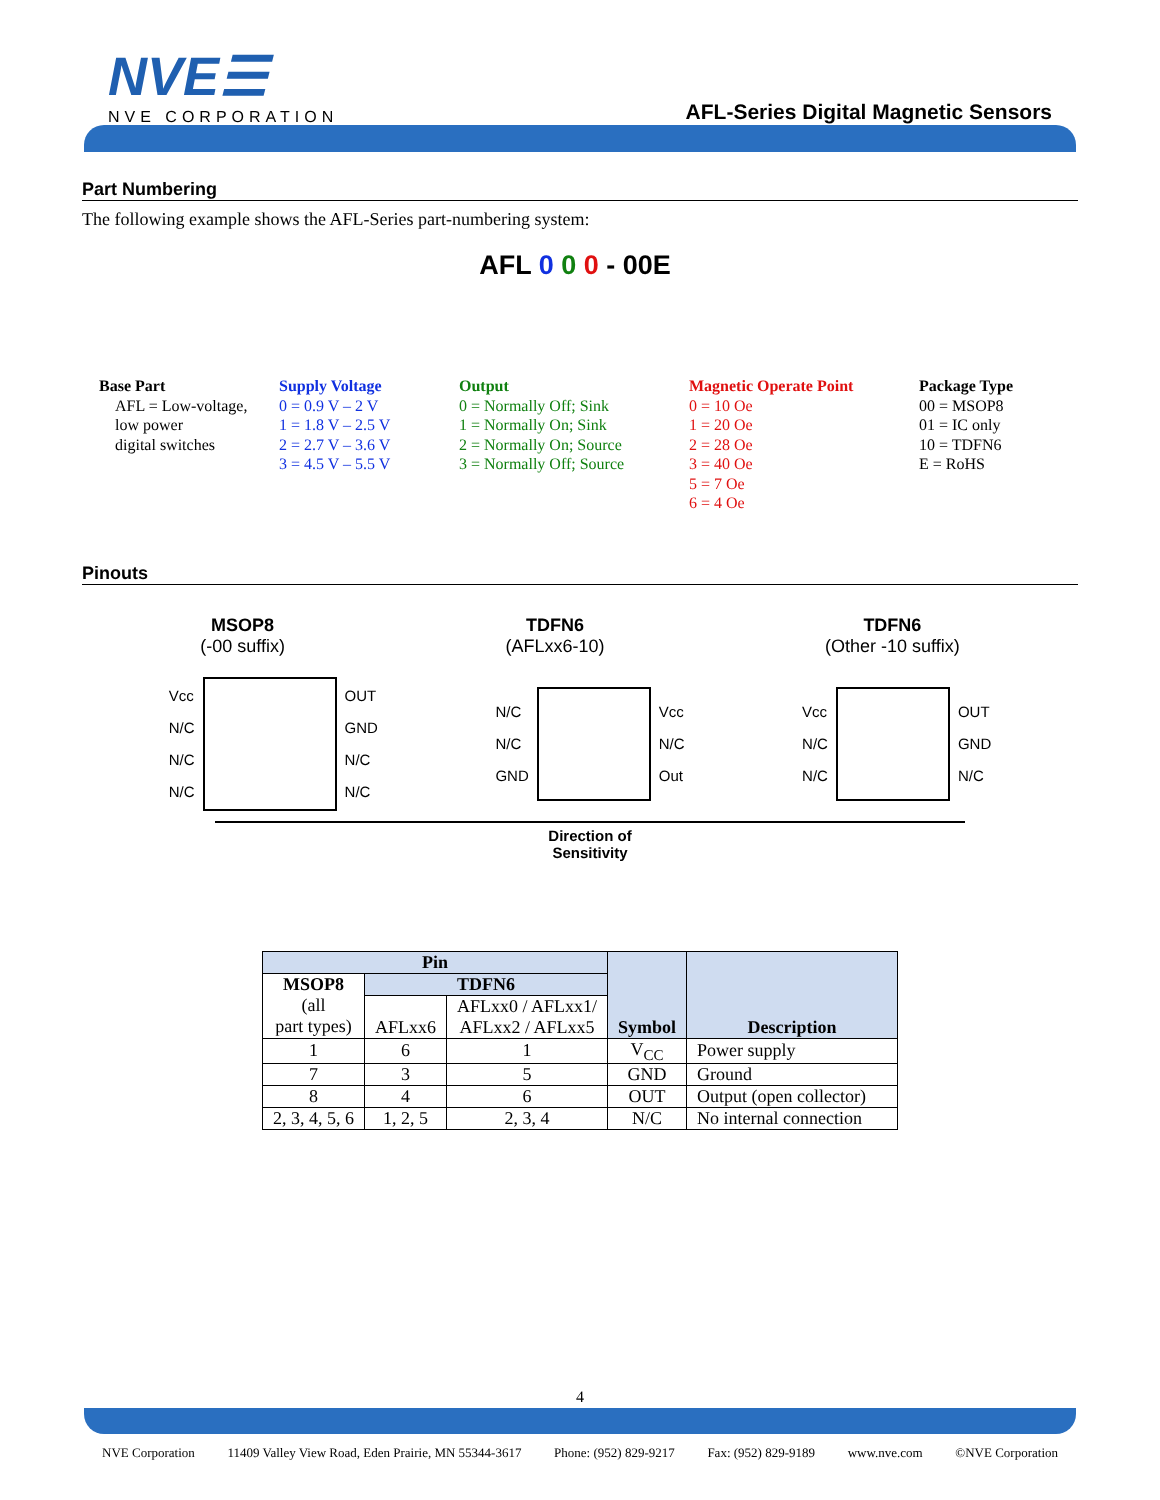NVE☰
NVE CORPORATION
AFL-Series Digital Magnetic Sensors
Part Numbering
The following example shows the AFL-Series part-numbering system:
AFL 0 0 0 - 00E
Base Part
AFL = Low-voltage,
low power
digital switches
Supply Voltage
0 = 0.9 V – 2 V
1 = 1.8 V – 2.5 V
2 = 2.7 V – 3.6 V
3 = 4.5 V – 5.5 V
Output
0 = Normally Off; Sink
1 = Normally On; Sink
2 = Normally On; Source
3 = Normally Off; Source
Magnetic Operate Point
0 = 10 Oe
1 = 20 Oe
2 = 28 Oe
3 = 40 Oe
5 = 7 Oe
6 = 4 Oe
Package Type
00 = MSOP8
01 = IC only
10 = TDFN6
E = RoHS
Pinouts
MSOP8
(-00 suffix)
TDFN6
(AFLxx6-10)
TDFN6
(Other -10 suffix)
Vcc
N/C
N/C
N/C
OUT
GND
N/C
N/C
N/C
N/C
GND
Vcc
N/C
Out
Vcc
N/C
N/C
OUT
GND
N/C
Direction of
Sensitivity
| Pin | | | Symbol | Description |
| --- | --- | --- | --- | --- |
| MSOP8 (all part types) | TDFN6 | | | |
| | AFLxx6 | AFLxx0 / AFLxx1/ AFLxx2 / AFLxx5 | | |
| 1 | 6 | 1 | V<sub>CC</sub> | Power supply |
| 7 | 3 | 5 | GND | Ground |
| 8 | 4 | 6 | OUT | Output (open collector) |
| 2, 3, 4, 5, 6 | 1, 2, 5 | 2, 3, 4 | N/C | No internal connection |
4
NVE Corporation 11409 Valley View Road, Eden Prairie, MN 55344-3617 Phone: (952) 829-9217 Fax: (952) 829-9189 www.nve.com ©NVE Corporation